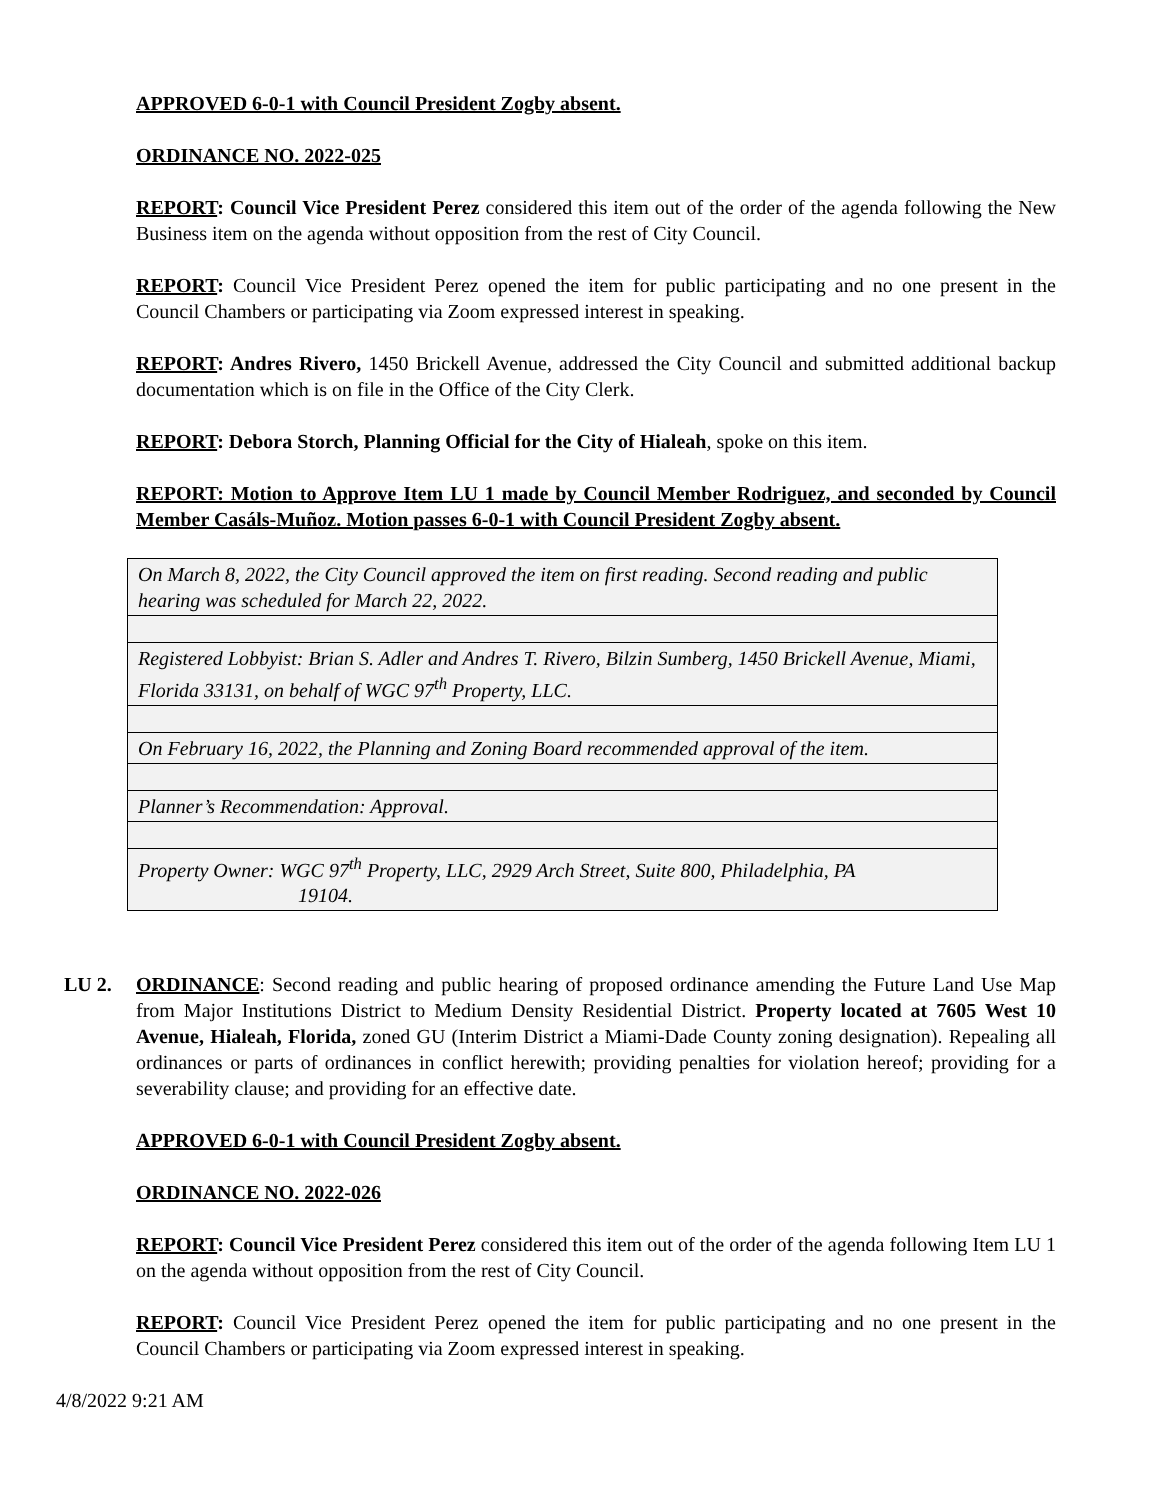APPROVED 6-0-1 with Council President Zogby absent.
ORDINANCE NO. 2022-025
REPORT: Council Vice President Perez considered this item out of the order of the agenda following the New Business item on the agenda without opposition from the rest of City Council.
REPORT: Council Vice President Perez opened the item for public participating and no one present in the Council Chambers or participating via Zoom expressed interest in speaking.
REPORT: Andres Rivero, 1450 Brickell Avenue, addressed the City Council and submitted additional backup documentation which is on file in the Office of the City Clerk.
REPORT: Debora Storch, Planning Official for the City of Hialeah, spoke on this item.
REPORT: Motion to Approve Item LU 1 made by Council Member Rodriguez, and seconded by Council Member Casáls-Muñoz. Motion passes 6-0-1 with Council President Zogby absent.
| On March 8, 2022, the City Council approved the item on first reading. Second reading and public hearing was scheduled for March 22, 2022. |
| Registered Lobbyist: Brian S. Adler and Andres T. Rivero, Bilzin Sumberg, 1450 Brickell Avenue, Miami, Florida 33131, on behalf of WGC 97<sup>th</sup> Property, LLC. |
| On February 16, 2022, the Planning and Zoning Board recommended approval of the item. |
| Planner’s Recommendation: Approval. |
| Property Owner: WGC 97<sup>th</sup> Property, LLC, 2929 Arch Street, Suite 800, Philadelphia, PA 19104. |
LU 2. ORDINANCE: Second reading and public hearing of proposed ordinance amending the Future Land Use Map from Major Institutions District to Medium Density Residential District. Property located at 7605 West 10 Avenue, Hialeah, Florida, zoned GU (Interim District a Miami-Dade County zoning designation). Repealing all ordinances or parts of ordinances in conflict herewith; providing penalties for violation hereof; providing for a severability clause; and providing for an effective date.
APPROVED 6-0-1 with Council President Zogby absent.
ORDINANCE NO. 2022-026
REPORT: Council Vice President Perez considered this item out of the order of the agenda following Item LU 1 on the agenda without opposition from the rest of City Council.
REPORT: Council Vice President Perez opened the item for public participating and no one present in the Council Chambers or participating via Zoom expressed interest in speaking.
4/8/2022 9:21 AM